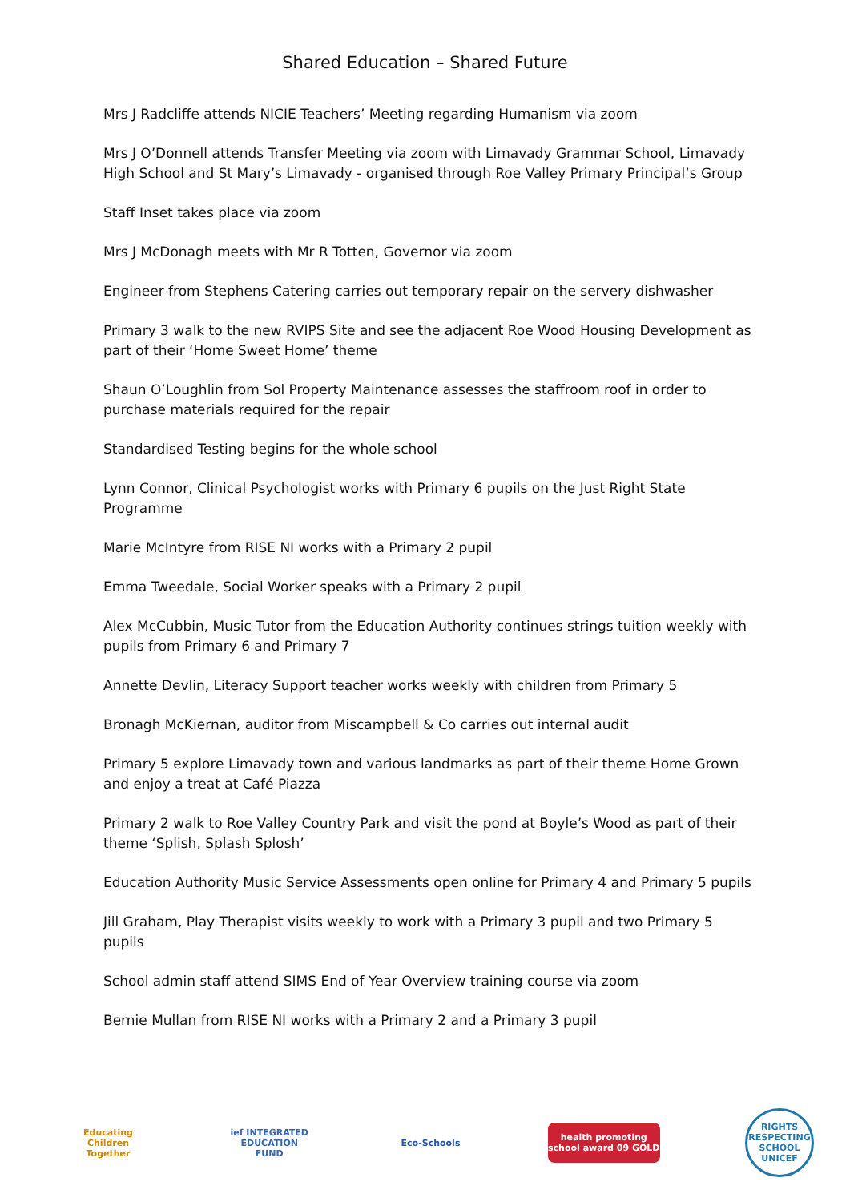Shared Education – Shared Future
Mrs J Radcliffe attends NICIE Teachers’ Meeting regarding Humanism via zoom
Mrs J O’Donnell attends Transfer Meeting via zoom with Limavady Grammar School, Limavady High School and St Mary’s Limavady - organised through Roe Valley Primary Principal’s Group
Staff Inset takes place via zoom
Mrs J McDonagh meets with Mr R Totten, Governor via zoom
Engineer from Stephens Catering carries out temporary repair on the servery dishwasher
Primary 3 walk to the new RVIPS Site and see the adjacent Roe Wood Housing Development as part of their ‘Home Sweet Home’ theme
Shaun O’Loughlin from Sol Property Maintenance assesses the staffroom roof in order to purchase materials required for the repair
Standardised Testing begins for the whole school
Lynn Connor, Clinical Psychologist works with Primary 6 pupils on the Just Right State Programme
Marie McIntyre from RISE NI works with a Primary 2 pupil
Emma Tweedale, Social Worker speaks with a Primary 2 pupil
Alex McCubbin, Music Tutor from the Education Authority continues strings tuition weekly with pupils from Primary 6 and Primary 7
Annette Devlin, Literacy Support teacher works weekly with children from Primary 5
Bronagh McKiernan, auditor from Miscampbell & Co carries out internal audit
Primary 5 explore Limavady town and various landmarks as part of their theme Home Grown and enjoy a treat at Café Piazza
Primary 2 walk to Roe Valley Country Park and visit the pond at Boyle’s Wood as part of their theme ‘Splish, Splash Splosh’
Education Authority Music Service Assessments open online for Primary 4 and Primary 5 pupils
Jill Graham, Play Therapist visits weekly to work with a Primary 3 pupil and two Primary 5 pupils
School admin staff attend SIMS End of Year Overview training course via zoom
Bernie Mullan from RISE NI works with a Primary 2 and a Primary 3 pupil
Educating Children Together
ief INTEGRATED EDUCATION FUND
Eco-Schools
health promoting school award 09 GOLD
RIGHTS RESPECTING SCHOOL UNICEF